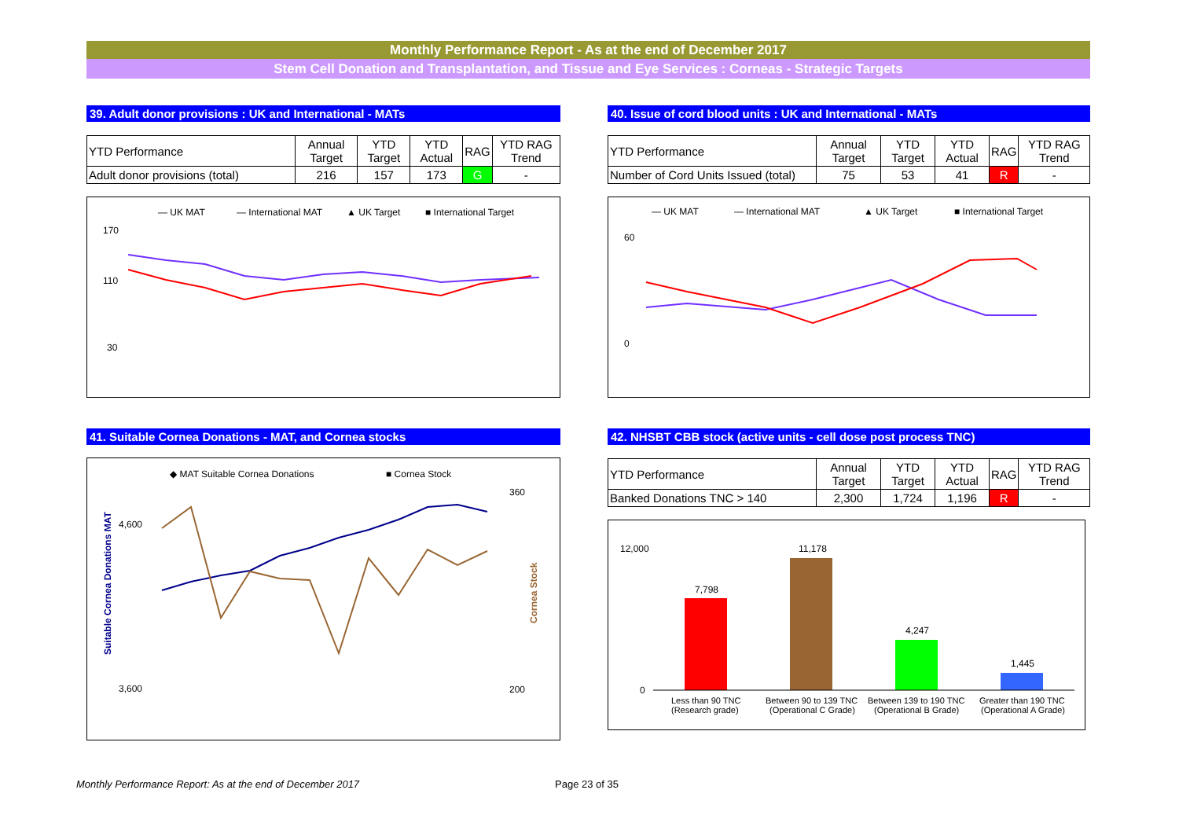Monthly Performance Report - As at the end of December 2017
Stem Cell Donation and Transplantation, and Tissue and Eye Services : Corneas - Strategic Targets
39. Adult donor provisions : UK and International - MATs
| YTD Performance | Annual Target | YTD Target | YTD Actual | RAG | YTD RAG Trend |
| --- | --- | --- | --- | --- | --- |
| Adult donor provisions (total) | 216 | 157 | 173 | G | - |
— UK MAT
— International MAT
▲ UK Target
■ International Target
170
110
30
40. Issue of cord blood units : UK and International - MATs
| YTD Performance | Annual Target | YTD Target | YTD Actual | RAG | YTD RAG Trend |
| --- | --- | --- | --- | --- | --- |
| Number of Cord Units Issued (total) | 75 | 53 | 41 | R | - |
— UK MAT
— International MAT
▲ UK Target
■ International Target
60
0
41. Suitable Cornea Donations - MAT, and Cornea stocks
◆ MAT Suitable Cornea Donations
■ Cornea Stock
4,600
3,600
360
200
Suitable Cornea Donations MAT
Cornea Stock
42. NHSBT CBB stock (active units - cell dose post process TNC)
| YTD Performance | Annual Target | YTD Target | YTD Actual | RAG | YTD RAG Trend |
| --- | --- | --- | --- | --- | --- |
| Banked Donations TNC > 140 | 2,300 | 1,724 | 1,196 | R | - |
7,798
11,178
4,247
1,445
12,000
0
Less than 90 TNC
(Research grade)
Between 90 to 139 TNC
(Operational C Grade)
Between 139 to 190 TNC
(Operational B Grade)
Greater than 190 TNC
(Operational A Grade)
Monthly Performance Report: As at the end of December 2017
Page 23 of 35